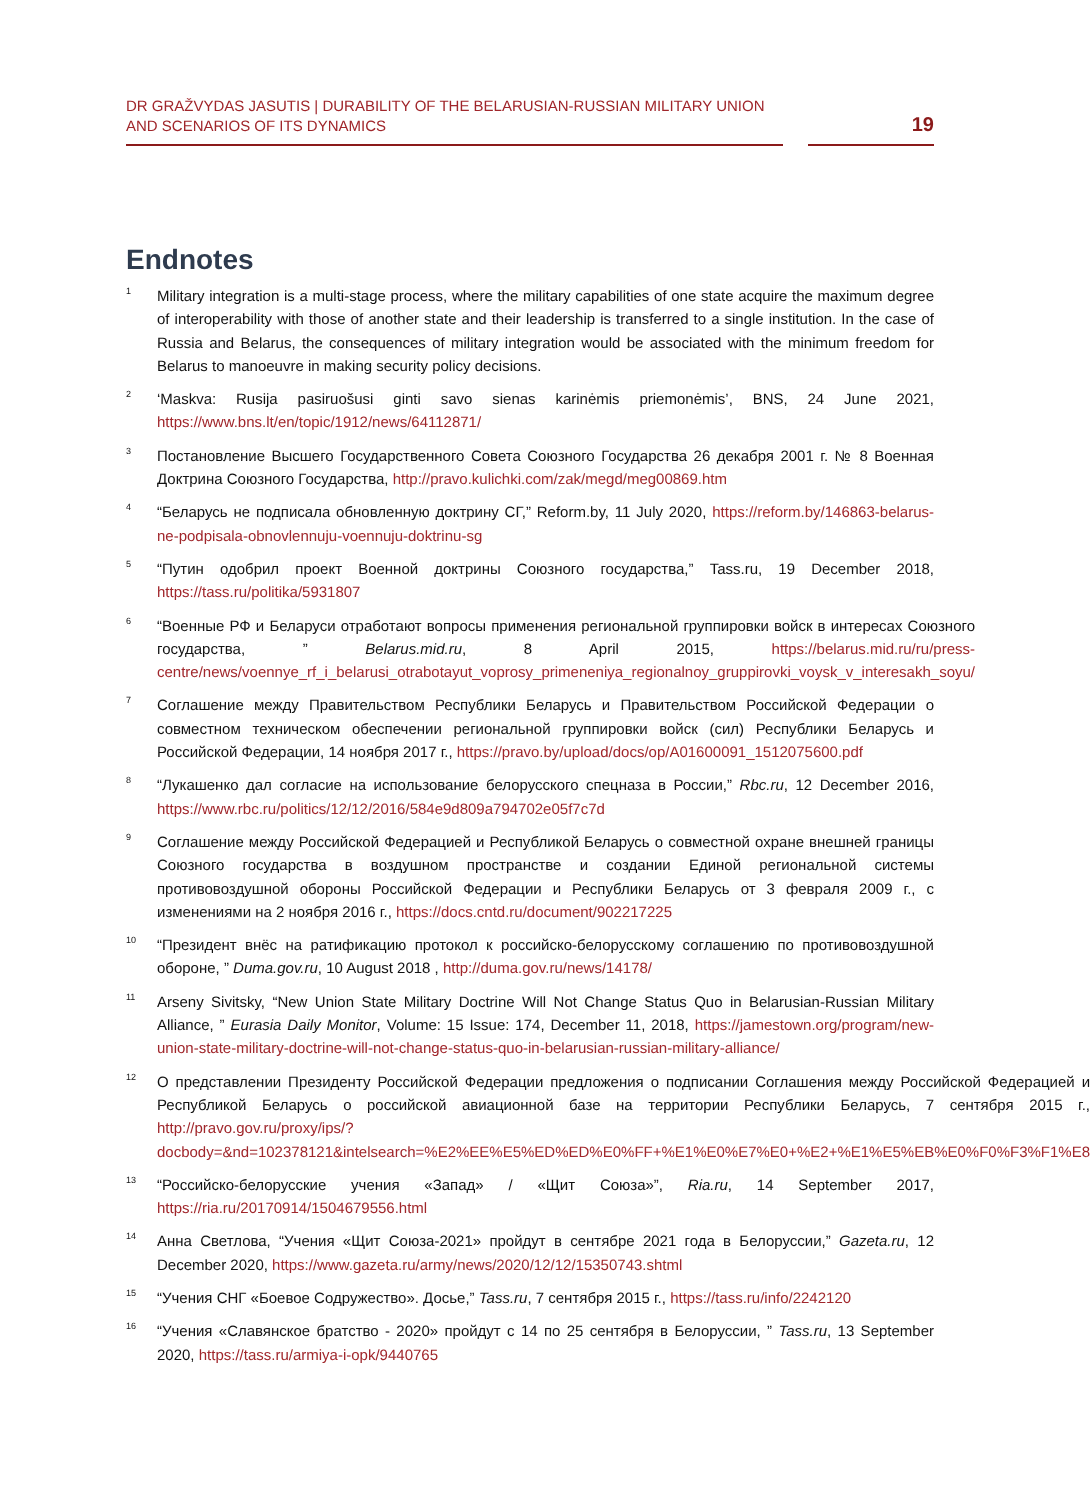DR GRAŽVYDAS JASUTIS | DURABILITY OF THE BELARUSIAN-RUSSIAN MILITARY UNION
AND SCENARIOS OF ITS DYNAMICS
19
Endnotes
<sup>1</sup>
Military integration is a multi-stage process, where the military capabilities of one state acquire the maximum degree of interoperability with those of another state and their leadership is transferred to a single institution. In the case of Russia and Belarus, the consequences of military integration would be associated with the minimum freedom for Belarus to manoeuvre in making security policy decisions.
<sup>2</sup>
‘Maskva: Rusija pasiruošusi ginti savo sienas karinėmis priemonėmis’, BNS, 24 June 2021, https://www.bns.lt/en/topic/1912/news/64112871/
<sup>3</sup>
Постановление Высшего Государственного Совета Союзного Государства 26 декабря 2001 г. № 8 Военная Доктрина Союзного Государства, http://pravo.kulichki.com/zak/megd/meg00869.htm
<sup>4</sup>
“Беларусь не подписала обновленную доктрину СГ,” Reform.by, 11 July 2020, https://reform.by/146863-belarus-ne-podpisala-obnovlennuju-voennuju-doktrinu-sg
<sup>5</sup>
“Путин одобрил проект Военной доктрины Союзного государства,” Tass.ru, 19 December 2018, https://tass.ru/politika/5931807
<sup>6</sup>
“Военные РФ и Беларуси отработают вопросы применения региональной группировки войск в интересах Союзного государства, ” Belarus.mid.ru, 8 April 2015, https://belarus.mid.ru/ru/press-centre/news/voennye_rf_i_belarusi_otrabotayut_voprosy_primeneniya_regionalnoy_gruppirovki_voysk_v_interesakh_soyu/
<sup>7</sup>
Соглашение между Правительством Республики Беларусь и Правительством Российской Федерации о совместном техническом обеспечении региональной группировки войск (сил) Республики Беларусь и Российской Федерации, 14 ноября 2017 г., https://pravo.by/upload/docs/op/A01600091_1512075600.pdf
<sup>8</sup>
“Лукашенко дал согласие на использование белорусского спецназа в России,” Rbc.ru, 12 December 2016, https://www.rbc.ru/politics/12/12/2016/584e9d809a794702e05f7c7d
<sup>9</sup>
Соглашение между Российской Федерацией и Республикой Беларусь о совместной охране внешней границы Союзного государства в воздушном пространстве и создании Единой региональной системы противовоздушной обороны Российской Федерации и Республики Беларусь от 3 февраля 2009 г., с изменениями на 2 ноября 2016 г., https://docs.cntd.ru/document/902217225
<sup>10</sup>
“Президент внёс на ратификацию протокол к российско-белорусскому соглашению по противовоздушной обороне, ” Duma.gov.ru, 10 August 2018 , http://duma.gov.ru/news/14178/
<sup>11</sup>
Arseny Sivitsky, “New Union State Military Doctrine Will Not Change Status Quo in Belarusian-Russian Military Alliance, ” Eurasia Daily Monitor, Volume: 15 Issue: 174, December 11, 2018, https://jamestown.org/program/new-union-state-military-doctrine-will-not-change-status-quo-in-belarusian-russian-military-alliance/
<sup>12</sup>
О представлении Президенту Российской Федерации предложения о подписании Соглашения между Российской Федерацией и Республикой Беларусь о российской авиационной базе на территории Республики Беларусь, 7 сентября 2015 г., http://pravo.gov.ru/proxy/ips/?docbody=&nd=102378121&intelsearch=%E2%EE%E5%ED%ED%E0%FF+%E1%E0%E7%E0+%E2+%E1%E5%EB%E0%F0%F3%F1%E8
<sup>13</sup>
“Российско-белорусские учения «Запад» / «Щит Союза»”, Ria.ru, 14 September 2017, https://ria.ru/20170914/1504679556.html
<sup>14</sup>
Анна Светлова, “Учения «Щит Союза-2021» пройдут в сентябре 2021 года в Белоруссии,” Gazeta.ru, 12 December 2020, https://www.gazeta.ru/army/news/2020/12/12/15350743.shtml
<sup>15</sup>
“Учения СНГ «Боевое Содружество». Досье,” Tass.ru, 7 сентября 2015 г., https://tass.ru/info/2242120
<sup>16</sup>
“Учения «Славянское братство - 2020» пройдут с 14 по 25 сентября в Белоруссии, ” Tass.ru, 13 September 2020, https://tass.ru/armiya-i-opk/9440765